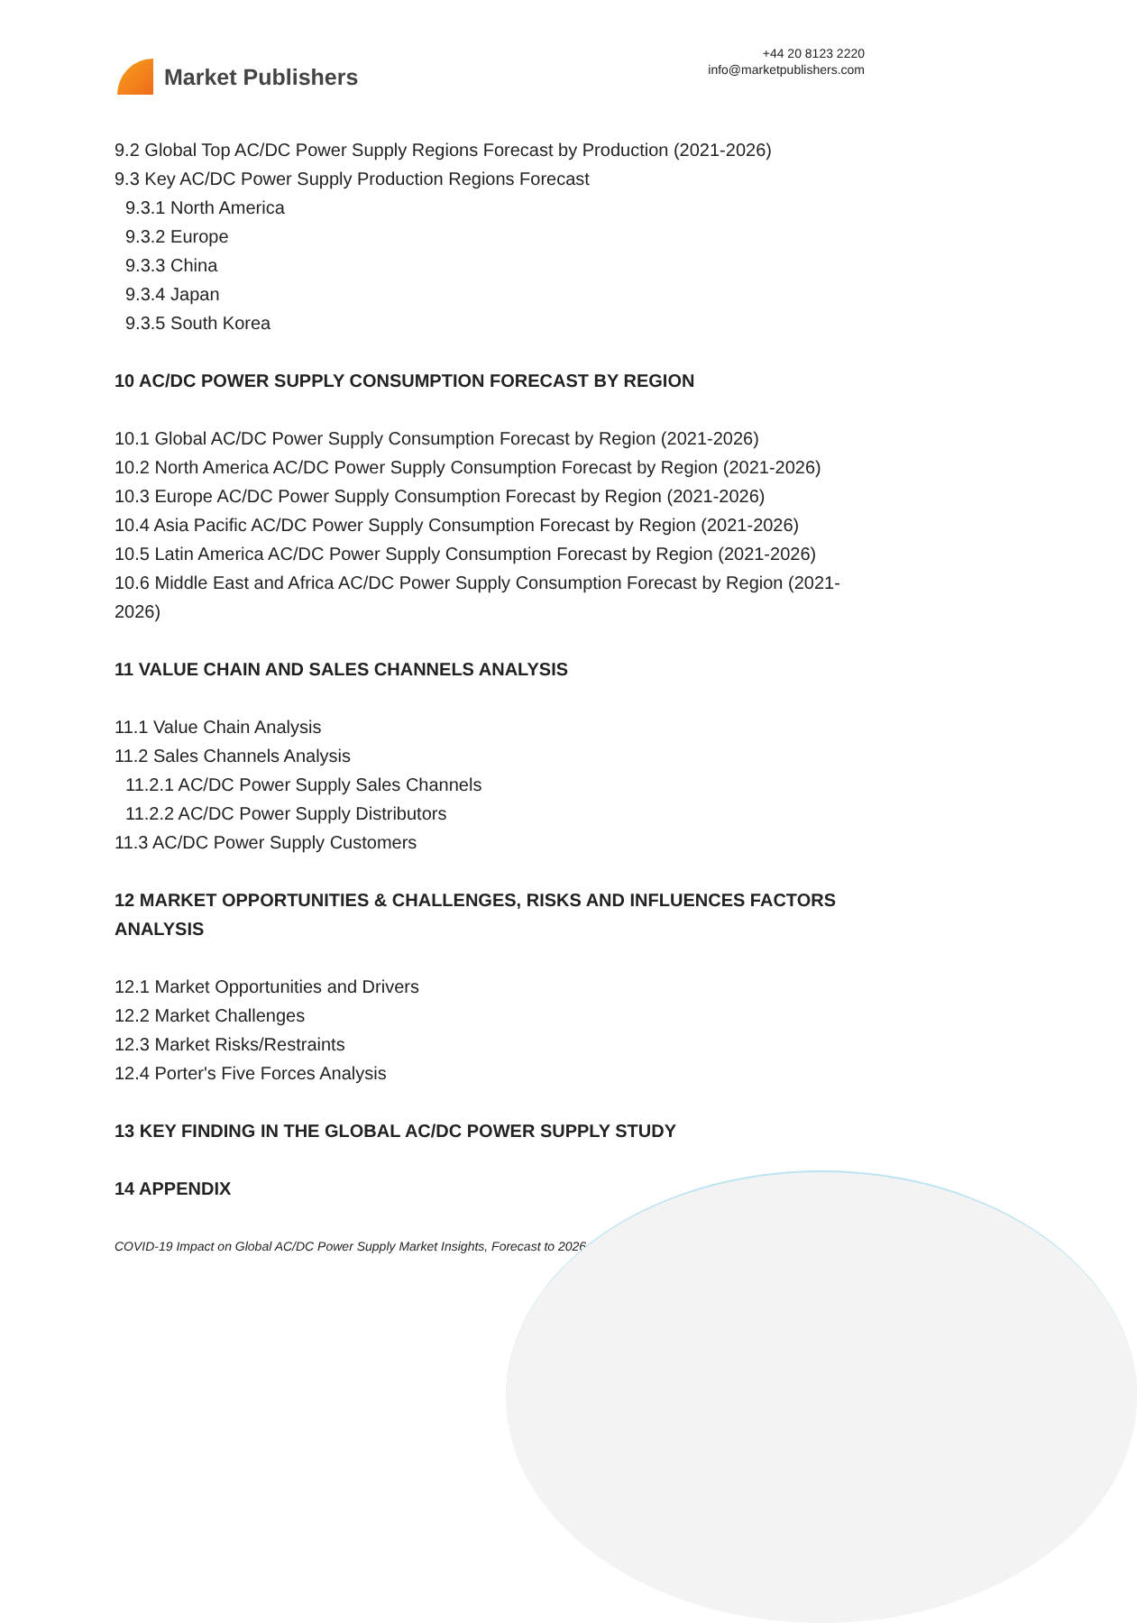Market Publishers
+44 20 8123 2220
info@marketpublishers.com
9.2 Global Top AC/DC Power Supply Regions Forecast by Production (2021-2026)
9.3 Key AC/DC Power Supply Production Regions Forecast
9.3.1 North America
9.3.2 Europe
9.3.3 China
9.3.4 Japan
9.3.5 South Korea
10 AC/DC POWER SUPPLY CONSUMPTION FORECAST BY REGION
10.1 Global AC/DC Power Supply Consumption Forecast by Region (2021-2026)
10.2 North America AC/DC Power Supply Consumption Forecast by Region (2021-2026)
10.3 Europe AC/DC Power Supply Consumption Forecast by Region (2021-2026)
10.4 Asia Pacific AC/DC Power Supply Consumption Forecast by Region (2021-2026)
10.5 Latin America AC/DC Power Supply Consumption Forecast by Region (2021-2026)
10.6 Middle East and Africa AC/DC Power Supply Consumption Forecast by Region (2021-2026)
11 VALUE CHAIN AND SALES CHANNELS ANALYSIS
11.1 Value Chain Analysis
11.2 Sales Channels Analysis
11.2.1 AC/DC Power Supply Sales Channels
11.2.2 AC/DC Power Supply Distributors
11.3 AC/DC Power Supply Customers
12 MARKET OPPORTUNITIES & CHALLENGES, RISKS AND INFLUENCES FACTORS ANALYSIS
12.1 Market Opportunities and Drivers
12.2 Market Challenges
12.3 Market Risks/Restraints
12.4 Porter's Five Forces Analysis
13 KEY FINDING IN THE GLOBAL AC/DC POWER SUPPLY STUDY
14 APPENDIX
COVID-19 Impact on Global AC/DC Power Supply Market Insights, Forecast to 2026